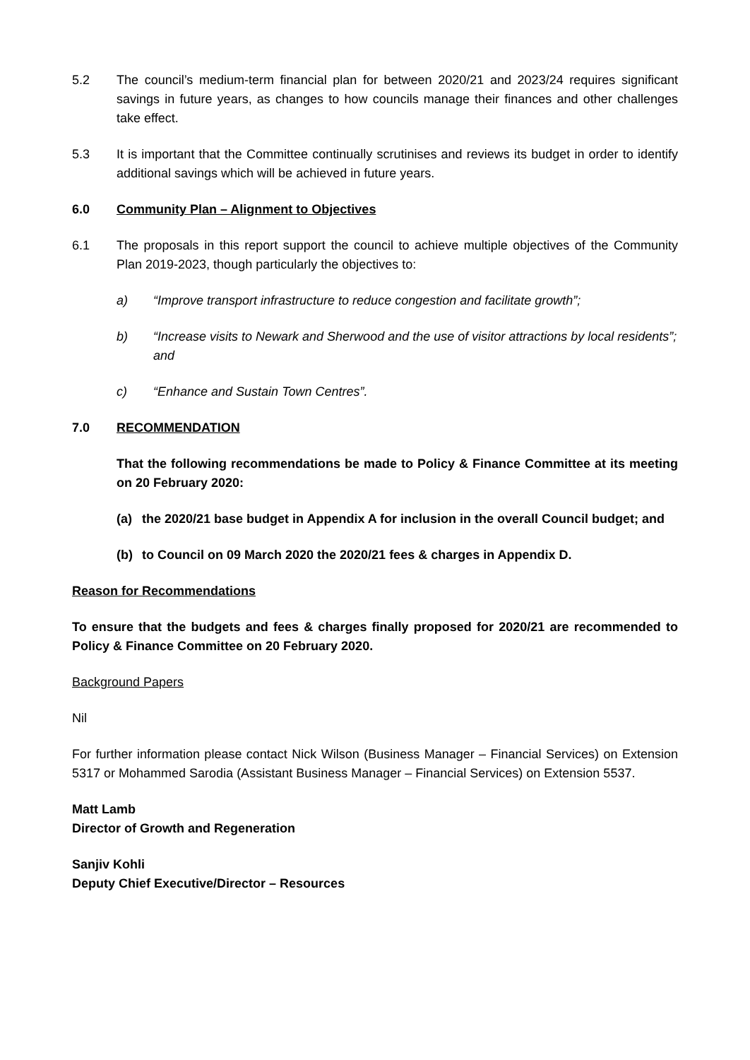5.2 The council’s medium-term financial plan for between 2020/21 and 2023/24 requires significant savings in future years, as changes to how councils manage their finances and other challenges take effect.
5.3 It is important that the Committee continually scrutinises and reviews its budget in order to identify additional savings which will be achieved in future years.
6.0 Community Plan – Alignment to Objectives
6.1 The proposals in this report support the council to achieve multiple objectives of the Community Plan 2019-2023, though particularly the objectives to:
a) “Improve transport infrastructure to reduce congestion and facilitate growth”;
b) “Increase visits to Newark and Sherwood and the use of visitor attractions by local residents”; and
c) “Enhance and Sustain Town Centres”.
7.0 RECOMMENDATION
That the following recommendations be made to Policy & Finance Committee at its meeting on 20 February 2020:
(a) the 2020/21 base budget in Appendix A for inclusion in the overall Council budget; and
(b) to Council on 09 March 2020 the 2020/21 fees & charges in Appendix D.
Reason for Recommendations
To ensure that the budgets and fees & charges finally proposed for 2020/21 are recommended to Policy & Finance Committee on 20 February 2020.
Background Papers
Nil
For further information please contact Nick Wilson (Business Manager – Financial Services) on Extension 5317 or Mohammed Sarodia (Assistant Business Manager – Financial Services) on Extension 5537.
Matt Lamb
Director of Growth and Regeneration
Sanjiv Kohli
Deputy Chief Executive/Director – Resources